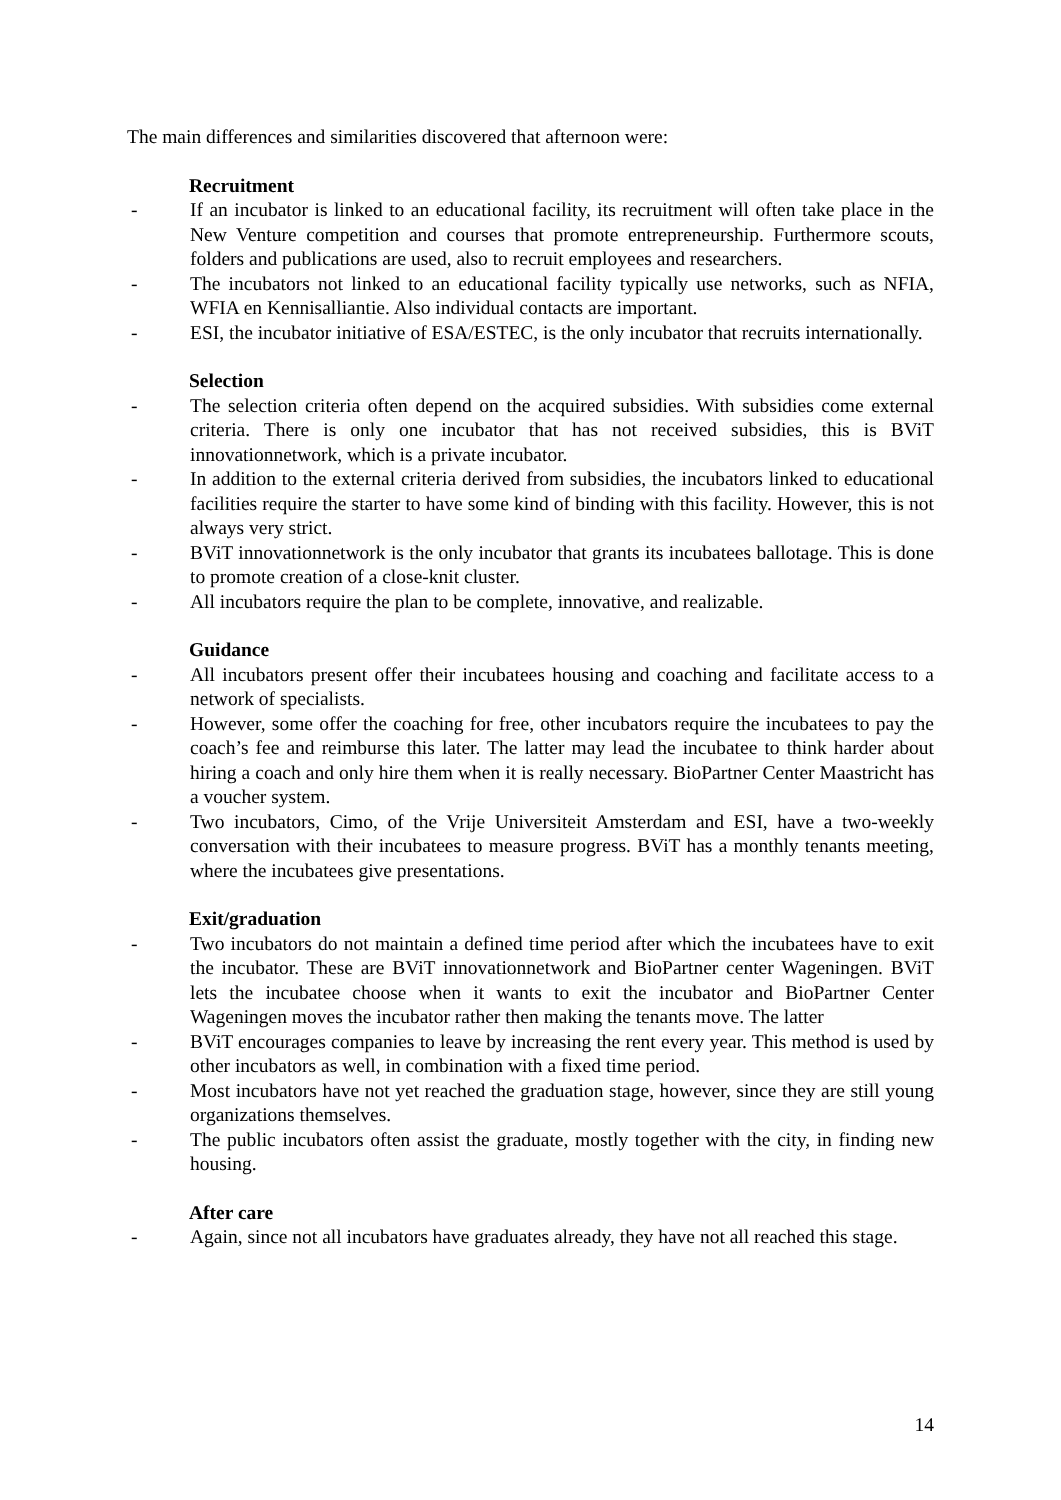The main differences and similarities discovered that afternoon were:
Recruitment
- If an incubator is linked to an educational facility, its recruitment will often take place in the New Venture competition and courses that promote entrepreneurship. Furthermore scouts, folders and publications are used, also to recruit employees and researchers.
- The incubators not linked to an educational facility typically use networks, such as NFIA, WFIA en Kennisalliantie. Also individual contacts are important.
- ESI, the incubator initiative of ESA/ESTEC, is the only incubator that recruits internationally.
Selection
- The selection criteria often depend on the acquired subsidies. With subsidies come external criteria. There is only one incubator that has not received subsidies, this is BViT innovationnetwork, which is a private incubator.
- In addition to the external criteria derived from subsidies, the incubators linked to educational facilities require the starter to have some kind of binding with this facility. However, this is not always very strict.
- BViT innovationnetwork is the only incubator that grants its incubatees ballotage. This is done to promote creation of a close-knit cluster.
- All incubators require the plan to be complete, innovative, and realizable.
Guidance
- All incubators present offer their incubatees housing and coaching and facilitate access to a network of specialists.
- However, some offer the coaching for free, other incubators require the incubatees to pay the coach’s fee and reimburse this later. The latter may lead the incubatee to think harder about hiring a coach and only hire them when it is really necessary. BioPartner Center Maastricht has a voucher system.
- Two incubators, Cimo, of the Vrije Universiteit Amsterdam and ESI, have a two-weekly conversation with their incubatees to measure progress. BViT has a monthly tenants meeting, where the incubatees give presentations.
Exit/graduation
- Two incubators do not maintain a defined time period after which the incubatees have to exit the incubator. These are BViT innovationnetwork and BioPartner center Wageningen. BViT lets the incubatee choose when it wants to exit the incubator and BioPartner Center Wageningen moves the incubator rather then making the tenants move. The latter
- BViT encourages companies to leave by increasing the rent every year. This method is used by other incubators as well, in combination with a fixed time period.
- Most incubators have not yet reached the graduation stage, however, since they are still young organizations themselves.
- The public incubators often assist the graduate, mostly together with the city, in finding new housing.
After care
- Again, since not all incubators have graduates already, they have not all reached this stage.
14